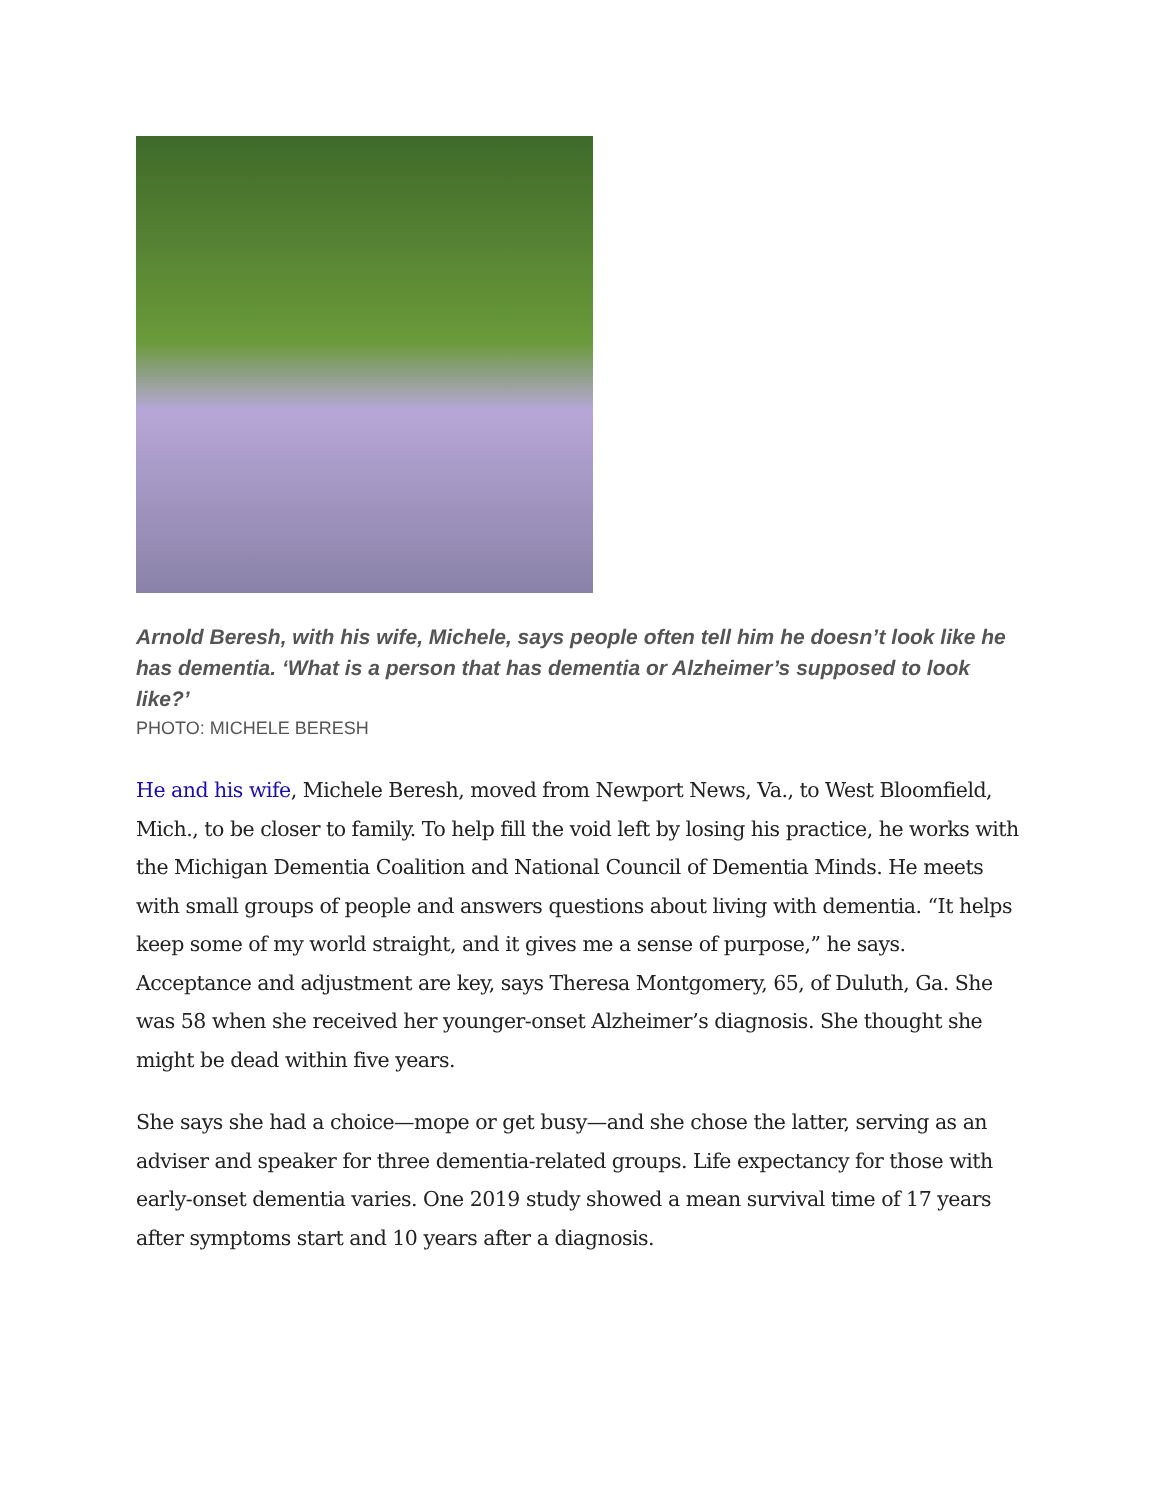Arnold Beresh, with his wife, Michele, says people often tell him he doesn’t look like he has dementia. ‘What is a person that has dementia or Alzheimer’s supposed to look like?’
PHOTO: MICHELE BERESH
He and his wife, Michele Beresh, moved from Newport News, Va., to West Bloomfield, Mich., to be closer to family. To help fill the void left by losing his practice, he works with the Michigan Dementia Coalition and National Council of Dementia Minds. He meets with small groups of people and answers questions about living with dementia. “It helps keep some of my world straight, and it gives me a sense of purpose,” he says.
Acceptance and adjustment are key, says Theresa Montgomery, 65, of Duluth, Ga. She was 58 when she received her younger-onset Alzheimer’s diagnosis. She thought she might be dead within five years.
She says she had a choice—mope or get busy—and she chose the latter, serving as an adviser and speaker for three dementia-related groups. Life expectancy for those with early-onset dementia varies. One 2019 study showed a mean survival time of 17 years after symptoms start and 10 years after a diagnosis.